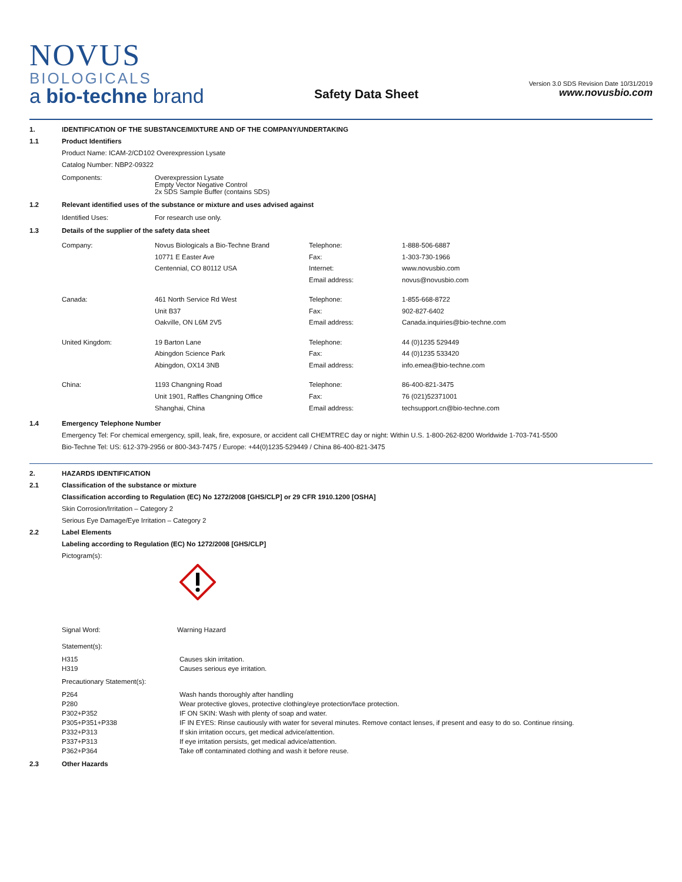NOVUS
BIOLOGICALS
a bio-techne brand
Safety Data Sheet
Version 3.0 SDS Revision Date 10/31/2019
www.novusbio.com
1.
IDENTIFICATION OF THE SUBSTANCE/MIXTURE AND OF THE COMPANY/UNDERTAKING
1.1
Product Identifiers
Product Name: ICAM-2/CD102 Overexpression Lysate
Catalog Number: NBP2-09322
| Components: | Overexpression Lysate Empty Vector Negative Control 2x SDS Sample Buffer (contains SDS) |
1.2
Relevant identified uses of the substance or mixture and uses advised against
| Identified Uses: | For research use only. |
1.3
Details of the supplier of the safety data sheet
| Company: | Novus Biologicals a Bio-Techne Brand 10771 E Easter Ave Centennial, CO 80112 USA | Telephone: Fax: Internet: Email address: | 1-888-506-6887 1-303-730-1966 www.novusbio.com novus@novusbio.com |
| Canada: | 461 North Service Rd West Unit B37 Oakville, ON L6M 2V5 | Telephone: Fax: Email address: | 1-855-668-8722 902-827-6402 Canada.inquiries@bio-techne.com |
| United Kingdom: | 19 Barton Lane Abingdon Science Park Abingdon, OX14 3NB | Telephone: Fax: Email address: | 44 (0)1235 529449 44 (0)1235 533420 info.emea@bio-techne.com |
| China: | 1193 Changning Road Unit 1901, Raffles Changning Office Shanghai, China | Telephone: Fax: Email address: | 86-400-821-3475 76 (021)52371001 techsupport.cn@bio-techne.com |
1.4
Emergency Telephone Number
Emergency Tel: For chemical emergency, spill, leak, fire, exposure, or accident call CHEMTREC day or night: Within U.S. 1-800-262-8200 Worldwide 1-703-741-5500
Bio-Techne Tel: US: 612-379-2956 or 800-343-7475 / Europe: +44(0)1235-529449 / China 86-400-821-3475
2.
HAZARDS IDENTIFICATION
2.1
Classification of the substance or mixture
Classification according to Regulation (EC) No 1272/2008 [GHS/CLP] or 29 CFR 1910.1200 [OSHA]
Skin Corrosion/Irritation – Category 2
Serious Eye Damage/Eye Irritation – Category 2
2.2
Label Elements
Labeling according to Regulation (EC) No 1272/2008 [GHS/CLP]
Pictogram(s):
| Signal Word: | Warning Hazard |
Statement(s):
| H315 | Causes skin irritation. |
| H319 | Causes serious eye irritation. |
Precautionary Statement(s):
| P264 | Wash hands thoroughly after handling |
| P280 | Wear protective gloves, protective clothing/eye protection/face protection. |
| P302+P352 | IF ON SKIN: Wash with plenty of soap and water. |
| P305+P351+P338 | IF IN EYES: Rinse cautiously with water for several minutes. Remove contact lenses, if present and easy to do so. Continue rinsing. |
| P332+P313 | If skin irritation occurs, get medical advice/attention. |
| P337+P313 | If eye irritation persists, get medical advice/attention. |
| P362+P364 | Take off contaminated clothing and wash it before reuse. |
2.3
Other Hazards